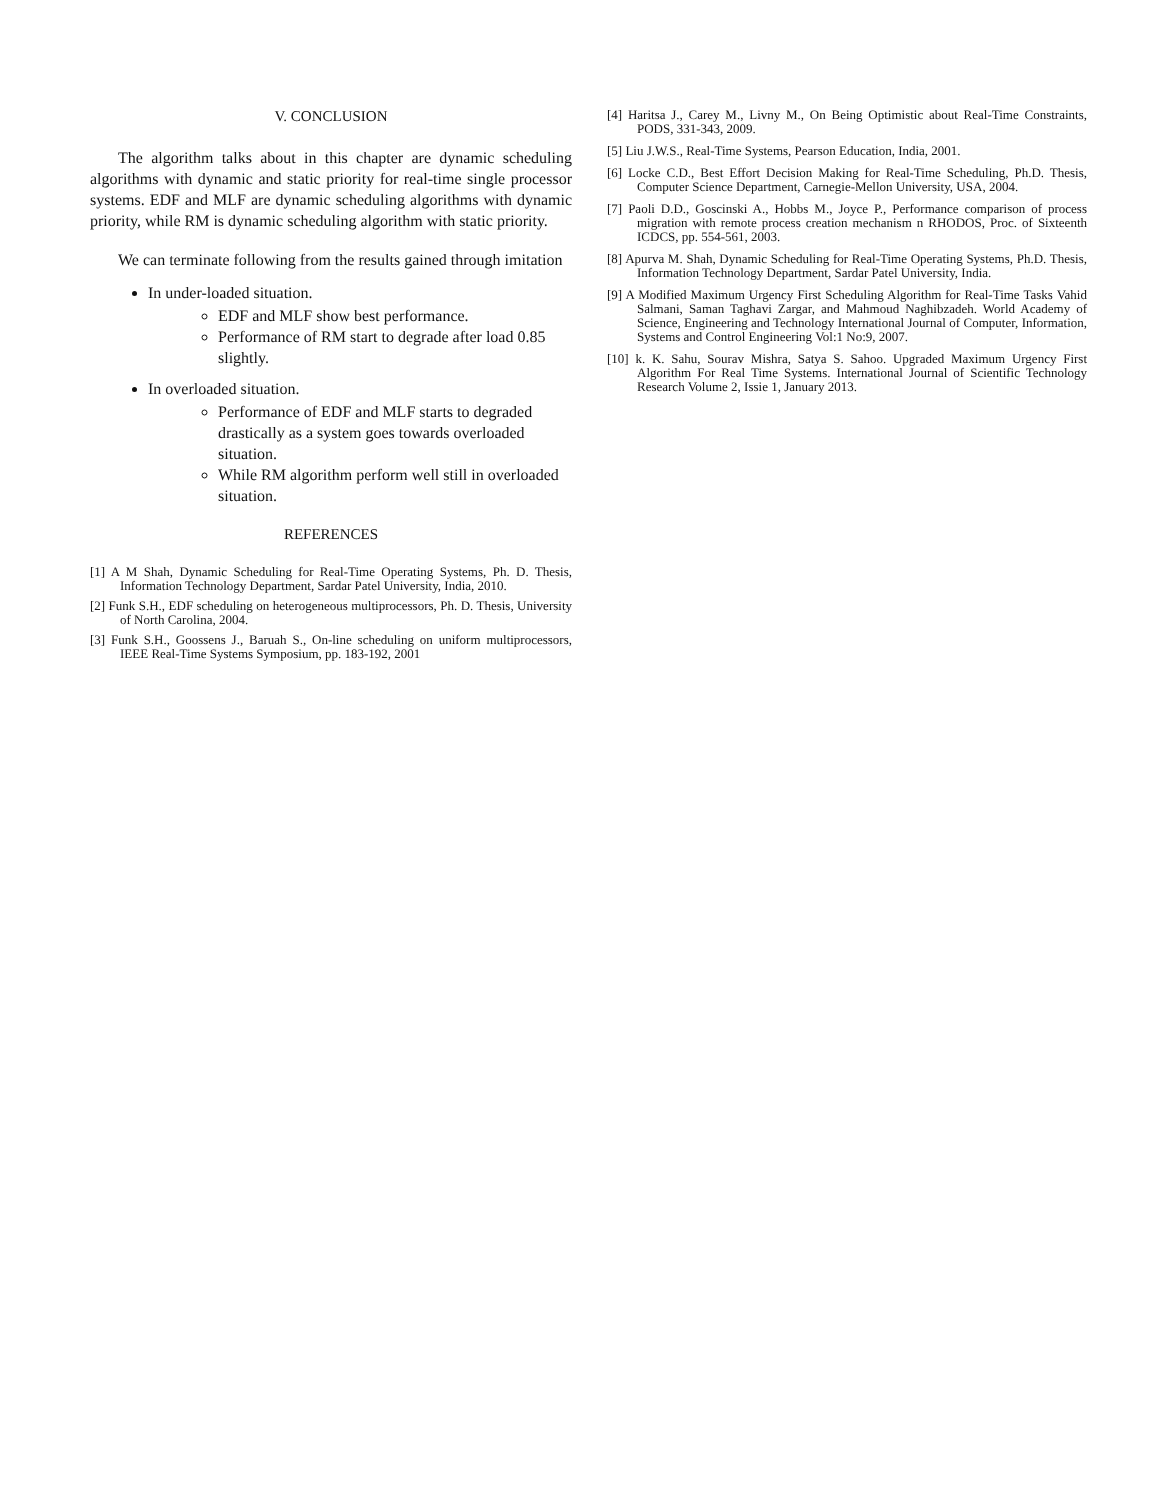V. CONCLUSION
The algorithm talks about in this chapter are dynamic scheduling algorithms with dynamic and static priority for real-time single processor systems. EDF and MLF are dynamic scheduling algorithms with dynamic priority, while RM is dynamic scheduling algorithm with static priority.
We can terminate following from the results gained through imitation
In under-loaded situation.
EDF and MLF show best performance.
Performance of RM start to degrade after load 0.85 slightly.
In overloaded situation.
Performance of EDF and MLF starts to degraded drastically as a system goes towards overloaded situation.
While RM algorithm perform well still in overloaded situation.
REFERENCES
[1] A M Shah, Dynamic Scheduling for Real-Time Operating Systems, Ph. D. Thesis, Information Technology Department, Sardar Patel University, India, 2010.
[2] Funk S.H., EDF scheduling on heterogeneous multiprocessors, Ph. D. Thesis, University of North Carolina, 2004.
[3] Funk S.H., Goossens J., Baruah S., On-line scheduling on uniform multiprocessors, IEEE Real-Time Systems Symposium, pp. 183-192, 2001
[4] Haritsa J., Carey M., Livny M., On Being Optimistic about Real-Time Constraints, PODS, 331-343, 2009.
[5] Liu J.W.S., Real-Time Systems, Pearson Education, India, 2001.
[6] Locke C.D., Best Effort Decision Making for Real-Time Scheduling, Ph.D. Thesis, Computer Science Department, Carnegie-Mellon University, USA, 2004.
[7] Paoli D.D., Goscinski A., Hobbs M., Joyce P., Performance comparison of process migration with remote process creation mechanism n RHODOS, Proc. of Sixteenth ICDCS, pp. 554-561, 2003.
[8] Apurva M. Shah, Dynamic Scheduling for Real-Time Operating Systems, Ph.D. Thesis, Information Technology Department, Sardar Patel University, India.
[9] A Modified Maximum Urgency First Scheduling Algorithm for Real-Time Tasks Vahid Salmani, Saman Taghavi Zargar, and Mahmoud Naghibzadeh. World Academy of Science, Engineering and Technology International Journal of Computer, Information, Systems and Control Engineering Vol:1 No:9, 2007.
[10] k. K. Sahu, Sourav Mishra, Satya S. Sahoo. Upgraded Maximum Urgency First Algorithm For Real Time Systems. International Journal of Scientific Technology Research Volume 2, Issie 1, January 2013.